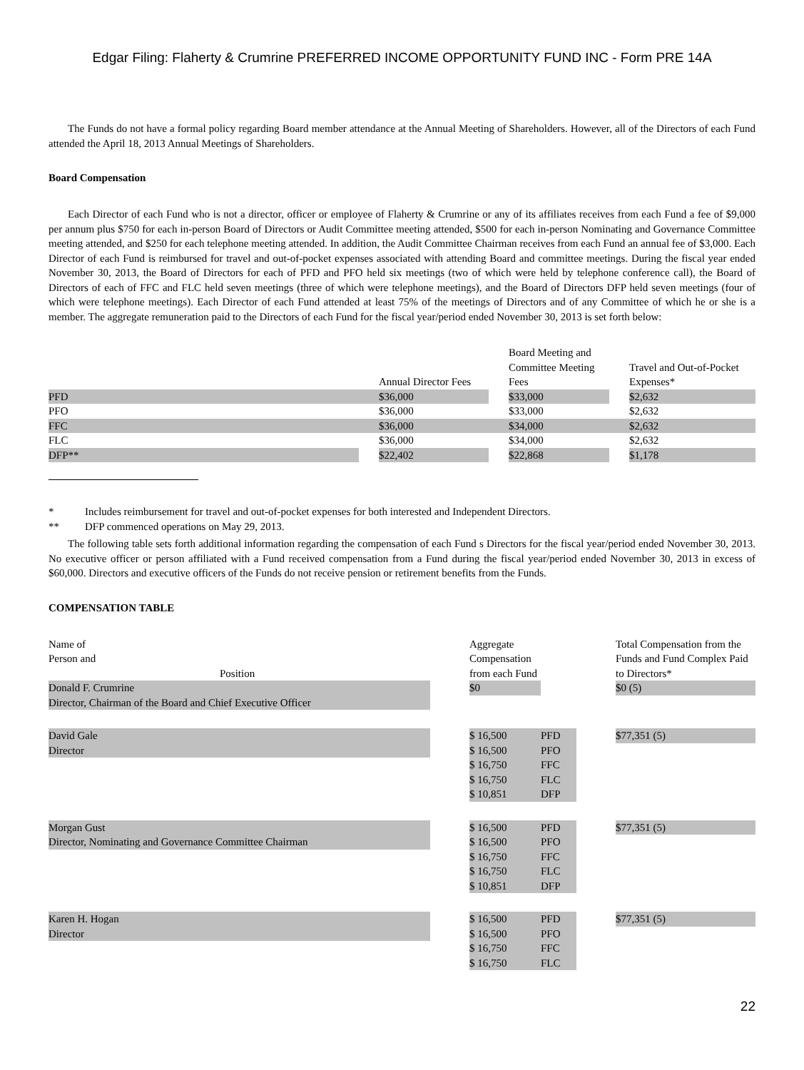Edgar Filing: Flaherty & Crumrine PREFERRED INCOME OPPORTUNITY FUND INC - Form PRE 14A
The Funds do not have a formal policy regarding Board member attendance at the Annual Meeting of Shareholders. However, all of the Directors of each Fund attended the April 18, 2013 Annual Meetings of Shareholders.
Board Compensation
Each Director of each Fund who is not a director, officer or employee of Flaherty & Crumrine or any of its affiliates receives from each Fund a fee of $9,000 per annum plus $750 for each in-person Board of Directors or Audit Committee meeting attended, $500 for each in-person Nominating and Governance Committee meeting attended, and $250 for each telephone meeting attended. In addition, the Audit Committee Chairman receives from each Fund an annual fee of $3,000. Each Director of each Fund is reimbursed for travel and out-of-pocket expenses associated with attending Board and committee meetings. During the fiscal year ended November 30, 2013, the Board of Directors for each of PFD and PFO held six meetings (two of which were held by telephone conference call), the Board of Directors of each of FFC and FLC held seven meetings (three of which were telephone meetings), and the Board of Directors DFP held seven meetings (four of which were telephone meetings). Each Director of each Fund attended at least 75% of the meetings of Directors and of any Committee of which he or she is a member. The aggregate remuneration paid to the Directors of each Fund for the fiscal year/period ended November 30, 2013 is set forth below:
| | | Annual Director Fees | | Board Meeting and Committee Meeting Fees | | Travel and Out-of-Pocket Expenses* |
| --- | --- | --- | --- | --- | --- | --- |
| PFD | | $36,000 | | $33,000 | | $2,632 |
| PFO | | $36,000 | | $33,000 | | $2,632 |
| FFC | | $36,000 | | $34,000 | | $2,632 |
| FLC | | $36,000 | | $34,000 | | $2,632 |
| DFP** | | $22,402 | | $22,868 | | $1,178 |
| * | Includes reimbursement for travel and out-of-pocket expenses for both interested and Independent Directors. |
| ** | DFP commenced operations on May 29, 2013. |
The following table sets forth additional information regarding the compensation of each Fund s Directors for the fiscal year/period ended November 30, 2013. No executive officer or person affiliated with a Fund received compensation from a Fund during the fiscal year/period ended November 30, 2013 in excess of $60,000. Directors and executive officers of the Funds do not receive pension or retirement benefits from the Funds.
COMPENSATION TABLE
| Name of Person and Position | | Aggregate Compensation from each Fund | | | Total Compensation from the Funds and Fund Complex Paid to Directors* |
| --- | --- | --- | --- | --- | --- |
| Donald F. Crumrine | | $0 | | | $0 (5) |
| Director, Chairman of the Board and Chief Executive Officer | | | | | |
| David Gale | | $ 16,500 | PFD | | $77,351 (5) |
| Director | | $ 16,500 | PFO | | |
| | | $ 16,750 | FFC | | |
| | | $ 16,750 | FLC | | |
| | | $ 10,851 | DFP | | |
| Morgan Gust | | $ 16,500 | PFD | | $77,351 (5) |
| Director, Nominating and Governance Committee Chairman | | $ 16,500 | PFO | | |
| | | $ 16,750 | FFC | | |
| | | $ 16,750 | FLC | | |
| | | $ 10,851 | DFP | | |
| Karen H. Hogan | | $ 16,500 | PFD | | $77,351 (5) |
| Director | | $ 16,500 | PFO | | |
| | | $ 16,750 | FFC | | |
| | | $ 16,750 | FLC | | |
22